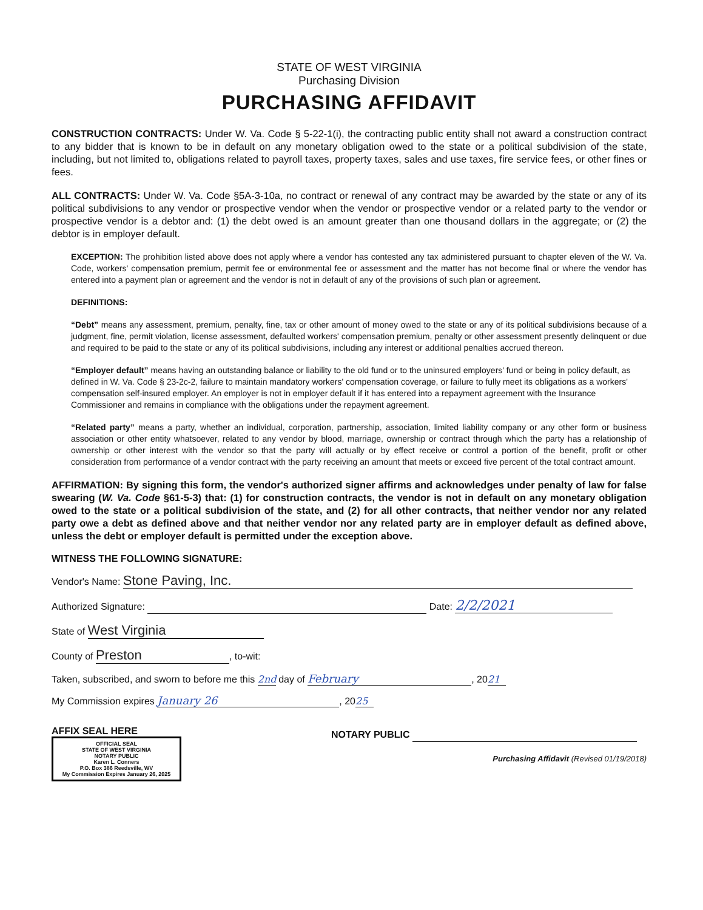STATE OF WEST VIRGINIA
Purchasing Division
PURCHASING AFFIDAVIT
CONSTRUCTION CONTRACTS: Under W. Va. Code § 5-22-1(i), the contracting public entity shall not award a construction contract to any bidder that is known to be in default on any monetary obligation owed to the state or a political subdivision of the state, including, but not limited to, obligations related to payroll taxes, property taxes, sales and use taxes, fire service fees, or other fines or fees.
ALL CONTRACTS: Under W. Va. Code §5A-3-10a, no contract or renewal of any contract may be awarded by the state or any of its political subdivisions to any vendor or prospective vendor when the vendor or prospective vendor or a related party to the vendor or prospective vendor is a debtor and: (1) the debt owed is an amount greater than one thousand dollars in the aggregate; or (2) the debtor is in employer default.
EXCEPTION: The prohibition listed above does not apply where a vendor has contested any tax administered pursuant to chapter eleven of the W. Va. Code, workers' compensation premium, permit fee or environmental fee or assessment and the matter has not become final or where the vendor has entered into a payment plan or agreement and the vendor is not in default of any of the provisions of such plan or agreement.
DEFINITIONS:
“Debt” means any assessment, premium, penalty, fine, tax or other amount of money owed to the state or any of its political subdivisions because of a judgment, fine, permit violation, license assessment, defaulted workers' compensation premium, penalty or other assessment presently delinquent or due and required to be paid to the state or any of its political subdivisions, including any interest or additional penalties accrued thereon.
“Employer default” means having an outstanding balance or liability to the old fund or to the uninsured employers' fund or being in policy default, as defined in W. Va. Code § 23-2c-2, failure to maintain mandatory workers' compensation coverage, or failure to fully meet its obligations as a workers' compensation self-insured employer. An employer is not in employer default if it has entered into a repayment agreement with the Insurance Commissioner and remains in compliance with the obligations under the repayment agreement.
“Related party” means a party, whether an individual, corporation, partnership, association, limited liability company or any other form or business association or other entity whatsoever, related to any vendor by blood, marriage, ownership or contract through which the party has a relationship of ownership or other interest with the vendor so that the party will actually or by effect receive or control a portion of the benefit, profit or other consideration from performance of a vendor contract with the party receiving an amount that meets or exceed five percent of the total contract amount.
AFFIRMATION: By signing this form, the vendor's authorized signer affirms and acknowledges under penalty of law for false swearing (W. Va. Code §61-5-3) that: (1) for construction contracts, the vendor is not in default on any monetary obligation owed to the state or a political subdivision of the state, and (2) for all other contracts, that neither vendor nor any related party owe a debt as defined above and that neither vendor nor any related party are in employer default as defined above, unless the debt or employer default is permitted under the exception above.
WITNESS THE FOLLOWING SIGNATURE:
Vendor's Name: Stone Paving, Inc.
Authorized Signature: Date: 2/2/2021
State of West Virginia
County of Preston, to-wit:
Taken, subscribed, and sworn to before me this 2nd day of February, 20 21
My Commission expires January 26, 20 25
AFFIX SEAL HERE
OFFICIAL SEAL
STATE OF WEST VIRGINIA
NOTARY PUBLIC
Karen L. Conners
P.O. Box 386 Reedsville, WV
My Commission Expires January 26, 2025
NOTARY PUBLIC
Purchasing Affidavit (Revised 01/19/2018)